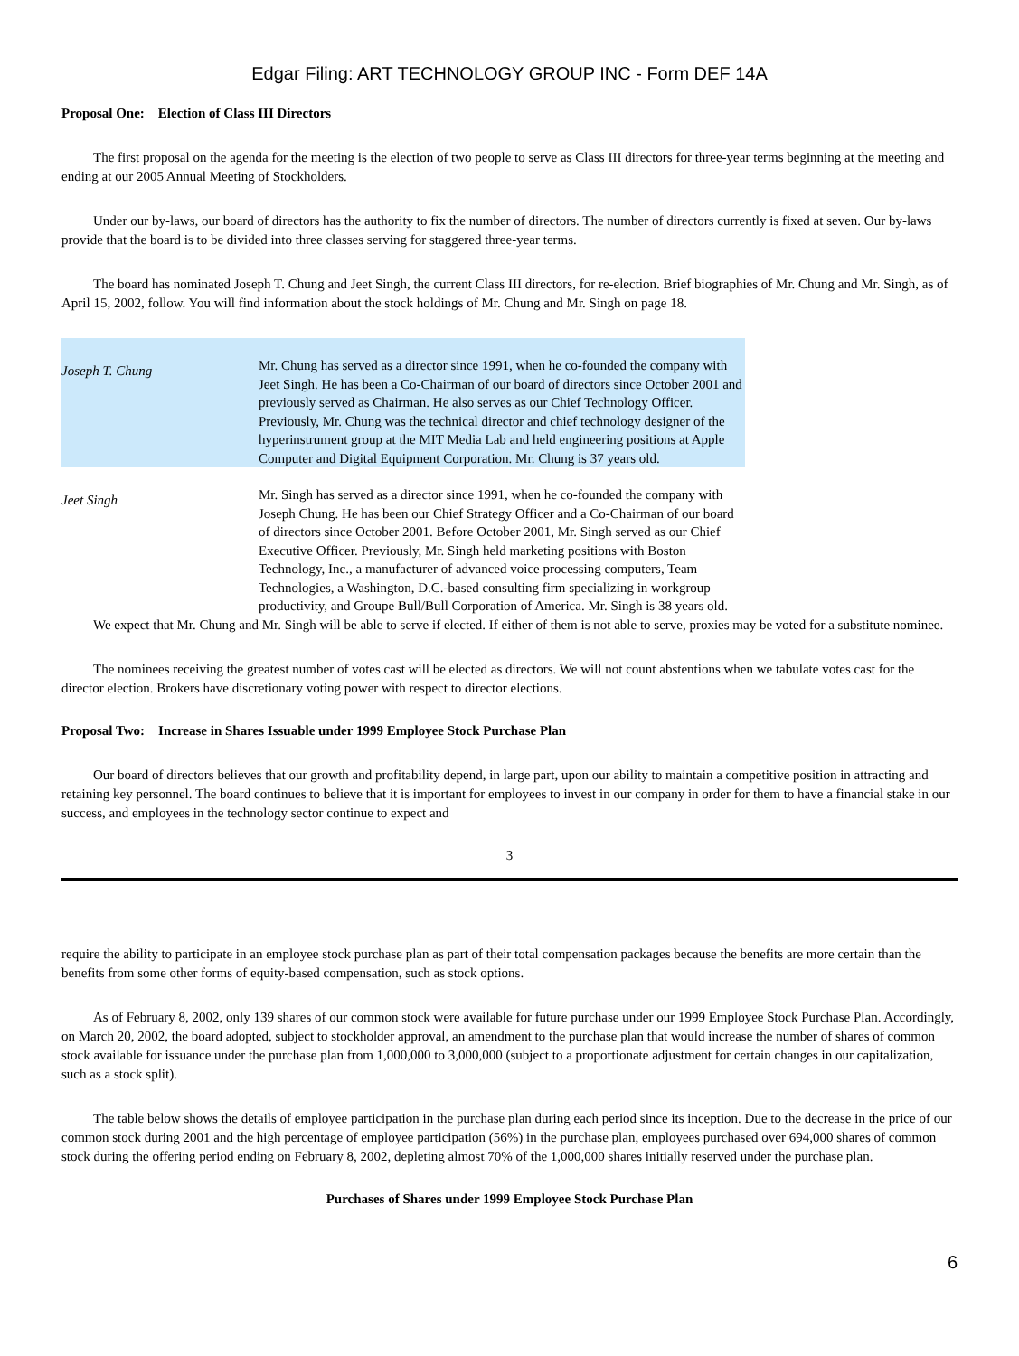Edgar Filing: ART TECHNOLOGY GROUP INC - Form DEF 14A
Proposal One: Election of Class III Directors
The first proposal on the agenda for the meeting is the election of two people to serve as Class III directors for three-year terms beginning at the meeting and ending at our 2005 Annual Meeting of Stockholders.
Under our by-laws, our board of directors has the authority to fix the number of directors. The number of directors currently is fixed at seven. Our by-laws provide that the board is to be divided into three classes serving for staggered three-year terms.
The board has nominated Joseph T. Chung and Jeet Singh, the current Class III directors, for re-election. Brief biographies of Mr. Chung and Mr. Singh, as of April 15, 2002, follow. You will find information about the stock holdings of Mr. Chung and Mr. Singh on page 18.
Joseph T. Chung
Mr. Chung has served as a director since 1991, when he co-founded the company with Jeet Singh. He has been a Co-Chairman of our board of directors since October 2001 and previously served as Chairman. He also serves as our Chief Technology Officer. Previously, Mr. Chung was the technical director and chief technology designer of the hyperinstrument group at the MIT Media Lab and held engineering positions at Apple Computer and Digital Equipment Corporation. Mr. Chung is 37 years old.
Jeet Singh
Mr. Singh has served as a director since 1991, when he co-founded the company with Joseph Chung. He has been our Chief Strategy Officer and a Co-Chairman of our board of directors since October 2001. Before October 2001, Mr. Singh served as our Chief Executive Officer. Previously, Mr. Singh held marketing positions with Boston Technology, Inc., a manufacturer of advanced voice processing computers, Team Technologies, a Washington, D.C.-based consulting firm specializing in workgroup productivity, and Groupe Bull/Bull Corporation of America. Mr. Singh is 38 years old.
We expect that Mr. Chung and Mr. Singh will be able to serve if elected. If either of them is not able to serve, proxies may be voted for a substitute nominee.
The nominees receiving the greatest number of votes cast will be elected as directors. We will not count abstentions when we tabulate votes cast for the director election. Brokers have discretionary voting power with respect to director elections.
Proposal Two: Increase in Shares Issuable under 1999 Employee Stock Purchase Plan
Our board of directors believes that our growth and profitability depend, in large part, upon our ability to maintain a competitive position in attracting and retaining key personnel. The board continues to believe that it is important for employees to invest in our company in order for them to have a financial stake in our success, and employees in the technology sector continue to expect and
3
require the ability to participate in an employee stock purchase plan as part of their total compensation packages because the benefits are more certain than the benefits from some other forms of equity-based compensation, such as stock options.
As of February 8, 2002, only 139 shares of our common stock were available for future purchase under our 1999 Employee Stock Purchase Plan. Accordingly, on March 20, 2002, the board adopted, subject to stockholder approval, an amendment to the purchase plan that would increase the number of shares of common stock available for issuance under the purchase plan from 1,000,000 to 3,000,000 (subject to a proportionate adjustment for certain changes in our capitalization, such as a stock split).
The table below shows the details of employee participation in the purchase plan during each period since its inception. Due to the decrease in the price of our common stock during 2001 and the high percentage of employee participation (56%) in the purchase plan, employees purchased over 694,000 shares of common stock during the offering period ending on February 8, 2002, depleting almost 70% of the 1,000,000 shares initially reserved under the purchase plan.
Purchases of Shares under 1999 Employee Stock Purchase Plan
6